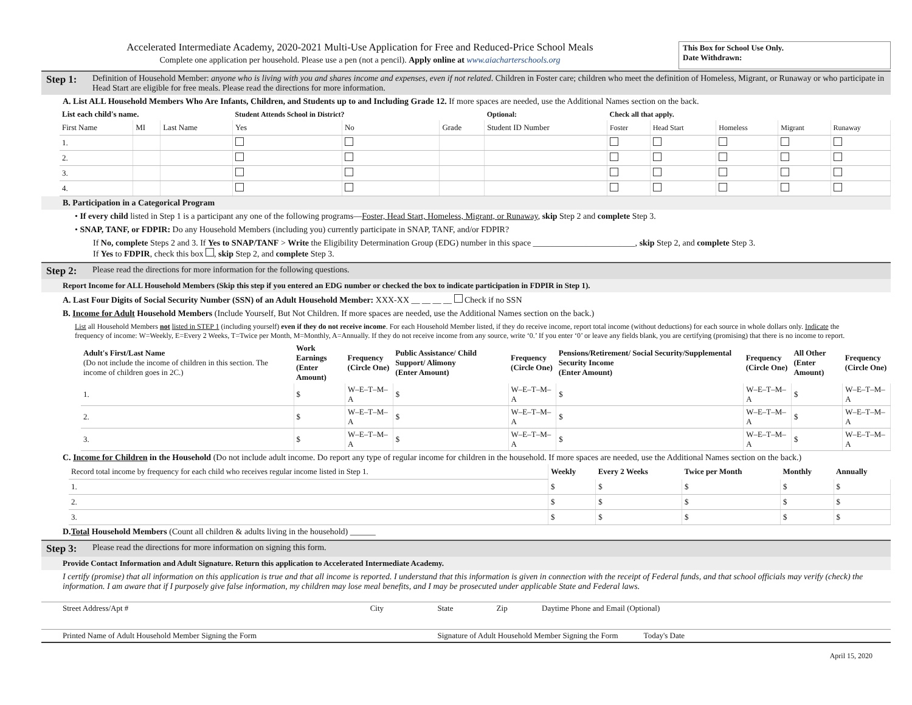Accelerated Intermediate Academy, 2020-2021 Multi-Use Application for Free and Reduced-Price School Meals
Complete one application per household. Please use a pen (not a pencil). Apply online at www.aiacharterschools.org
This Box for School Use Only.
Date Withdrawn:
Step 1: Definition of Household Member: anyone who is living with you and shares income and expenses, even if not related. Children in Foster care; children who meet the definition of Homeless, Migrant, or Runaway or who participate in Head Start are eligible for free meals. Please read the directions for more information.
A. List ALL Household Members Who Are Infants, Children, and Students up to and Including Grade 12. If more spaces are needed, use the Additional Names section on the back.
| List each child's name. | | | Student Attends School in District? | | | Optional: | Check all that apply. | | | | |
| --- | --- | --- | --- | --- | --- | --- | --- | --- | --- | --- | --- |
| First Name | MI | Last Name | Yes | No | Grade | Student ID Number | Foster | Head Start | Homeless | Migrant | Runaway |
| 1. | | | | | | | | | | | |
| 2. | | | | | | | | | | | |
| 3. | | | | | | | | | | | |
| 4. | | | | | | | | | | | |
B. Participation in a Categorical Program
• If every child listed in Step 1 is a participant any one of the following programs—Foster, Head Start, Homeless, Migrant, or Runaway, skip Step 2 and complete Step 3.
• SNAP, TANF, or FDPIR: Do any Household Members (including you) currently participate in SNAP, TANF, and/or FDPIR?
If No, complete Steps 2 and 3. If Yes to SNAP/TANF > Write the Eligibility Determination Group (EDG) number in this space ________________________, skip Step 2, and complete Step 3.
If Yes to FDPIR, check this box , skip Step 2, and complete Step 3.
Step 2: Please read the directions for more information for the following questions.
Report Income for ALL Household Members (Skip this step if you entered an EDG number or checked the box to indicate participation in FDPIR in Step 1).
A. Last Four Digits of Social Security Number (SSN) of an Adult Household Member: XXX-XX __ __ __ __ Check if no SSN
B. Income for Adult Household Members (Include Yourself, But Not Children. If more spaces are needed, use the Additional Names section on the back.)
List all Household Members not listed in STEP 1 (including yourself) even if they do not receive income. For each Household Member listed, if they do receive income, report total income (without deductions) for each source in whole dollars only. Indicate the frequency of income: W=Weekly, E=Every 2 Weeks, T=Twice per Month, M=Monthly, A=Annually. If they do not receive income from any source, write ‘0.’ If you enter ‘0’ or leave any fields blank, you are certifying (promising) that there is no income to report.
| Adult's First/Last Name (Do not include the income of children in this section. The income of children goes in 2C.) | Work Earnings (Enter Amount) | Frequency (Circle One) | Public Assistance/ Child Support/ Alimony (Enter Amount) | Frequency (Circle One) | Pensions/Retirement/ Social Security/Supplemental Security Income (Enter Amount) | Frequency (Circle One) | All Other (Enter Amount) | Frequency (Circle One) |
| --- | --- | --- | --- | --- | --- | --- | --- | --- |
| 1. | $ | W–E–T–M–A | $ | W–E–T–M–A | $ | W–E–T–M–A | $ | W–E–T–M–A |
| 2. | $ | W–E–T–M–A | $ | W–E–T–M–A | $ | W–E–T–M–A | $ | W–E–T–M–A |
| 3. | $ | W–E–T–M–A | $ | W–E–T–M–A | $ | W–E–T–M–A | $ | W–E–T–M–A |
C. Income for Children in the Household (Do not include adult income. Do report any type of regular income for children in the household. If more spaces are needed, use the Additional Names section on the back.)
| Record total income by frequency for each child who receives regular income listed in Step 1. | Weekly | Every 2 Weeks | Twice per Month | Monthly | Annually |
| 1. | $ | $ | $ | $ | $ |
| 2. | $ | $ | $ | $ | $ |
| 3. | $ | $ | $ | $ | $ |
D.Total Household Members (Count all children & adults living in the household) ______
Step 3: Please read the directions for more information on signing this form.
Provide Contact Information and Adult Signature. Return this application to Accelerated Intermediate Academy.
I certify (promise) that all information on this application is true and that all income is reported. I understand that this information is given in connection with the receipt of Federal funds, and that school officials may verify (check) the information. I am aware that if I purposely give false information, my children may lose meal benefits, and I may be prosecuted under applicable State and Federal laws.
| Street Address/Apt # | City | State | Zip | Daytime Phone and Email (Optional) |
| Printed Name of Adult Household Member Signing the Form | | Signature of Adult Household Member Signing the Form Today's Date | | |
April 15, 2020